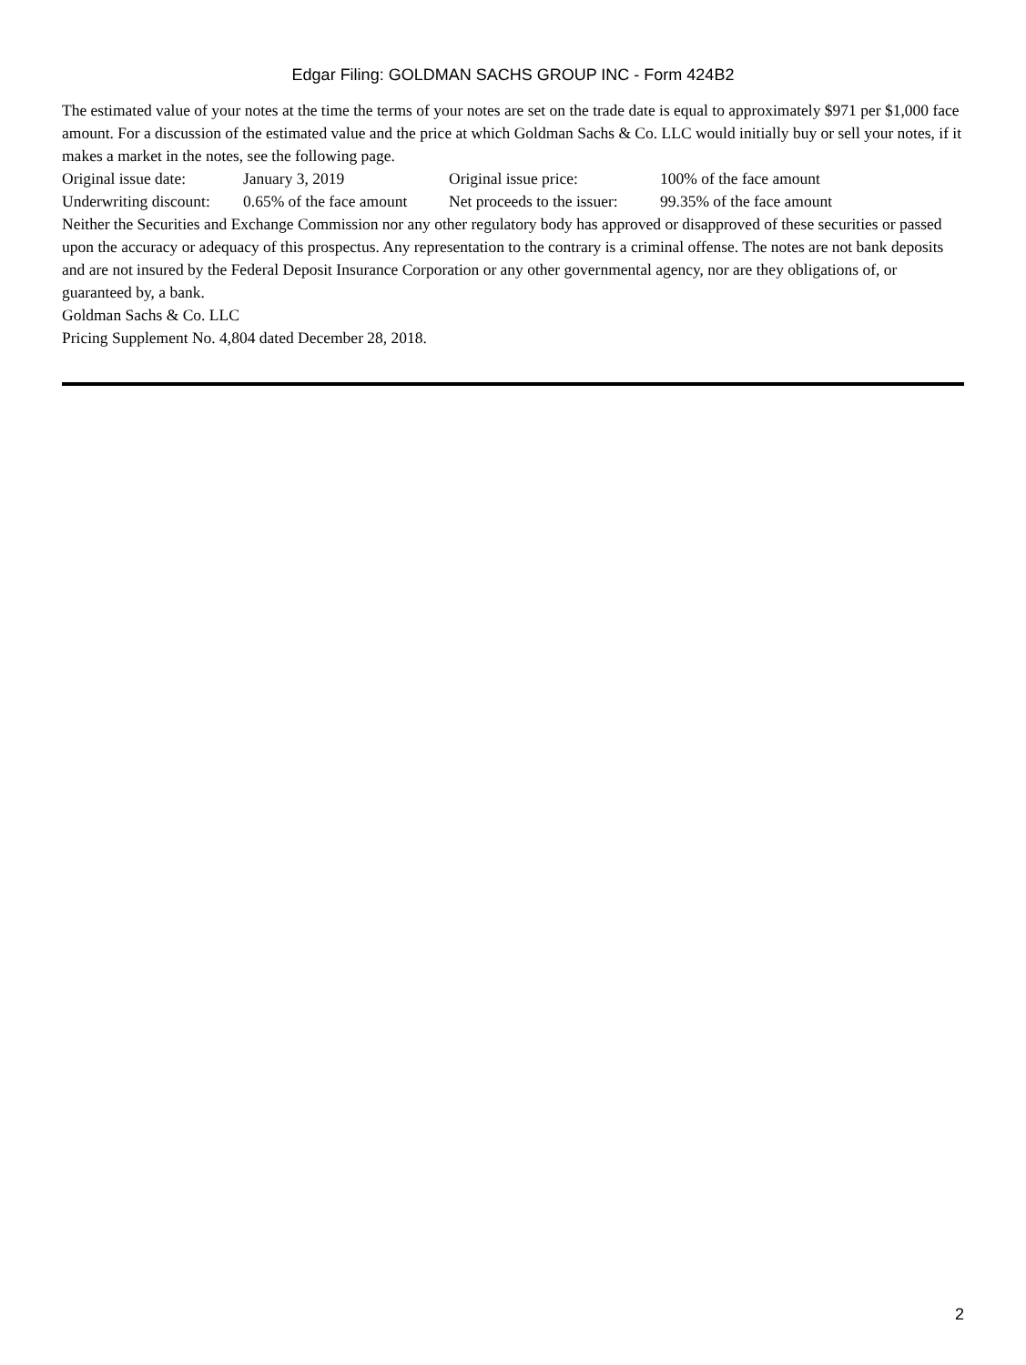Edgar Filing: GOLDMAN SACHS GROUP INC - Form 424B2
The estimated value of your notes at the time the terms of your notes are set on the trade date is equal to approximately $971 per $1,000 face amount. For a discussion of the estimated value and the price at which Goldman Sachs & Co. LLC would initially buy or sell your notes, if it makes a market in the notes, see the following page.
| Original issue date: | January 3, 2019 | Original issue price: | 100% of the face amount |
| Underwriting discount: | 0.65% of the face amount | Net proceeds to the issuer: | 99.35% of the face amount |
Neither the Securities and Exchange Commission nor any other regulatory body has approved or disapproved of these securities or passed upon the accuracy or adequacy of this prospectus. Any representation to the contrary is a criminal offense. The notes are not bank deposits and are not insured by the Federal Deposit Insurance Corporation or any other governmental agency, nor are they obligations of, or guaranteed by, a bank.
Goldman Sachs & Co. LLC
Pricing Supplement No. 4,804 dated December 28, 2018.
2